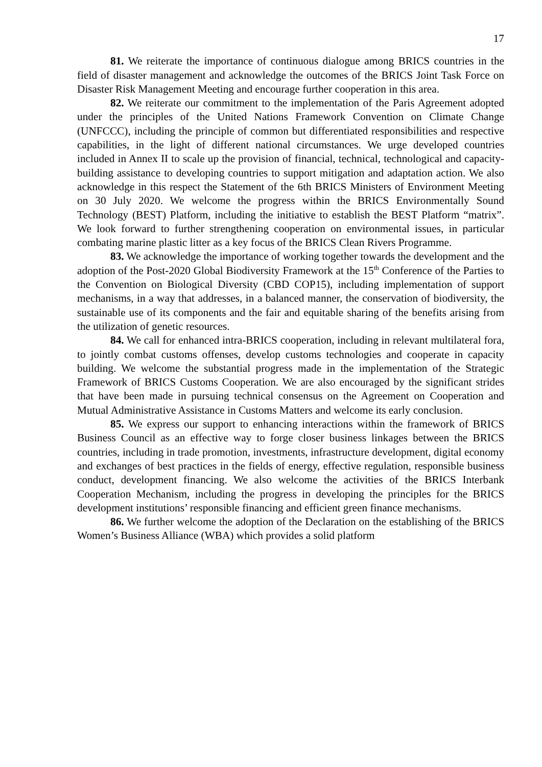17
81. We reiterate the importance of continuous dialogue among BRICS countries in the field of disaster management and acknowledge the outcomes of the BRICS Joint Task Force on Disaster Risk Management Meeting and encourage further cooperation in this area.
82. We reiterate our commitment to the implementation of the Paris Agreement adopted under the principles of the United Nations Framework Convention on Climate Change (UNFCCC), including the principle of common but differentiated responsibilities and respective capabilities, in the light of different national circumstances. We urge developed countries included in Annex II to scale up the provision of financial, technical, technological and capacity-building assistance to developing countries to support mitigation and adaptation action. We also acknowledge in this respect the Statement of the 6th BRICS Ministers of Environment Meeting on 30 July 2020. We welcome the progress within the BRICS Environmentally Sound Technology (BEST) Platform, including the initiative to establish the BEST Platform “matrix”. We look forward to further strengthening cooperation on environmental issues, in particular combating marine plastic litter as a key focus of the BRICS Clean Rivers Programme.
83. We acknowledge the importance of working together towards the development and the adoption of the Post-2020 Global Biodiversity Framework at the 15<sup>th</sup> Conference of the Parties to the Convention on Biological Diversity (CBD COP15), including implementation of support mechanisms, in a way that addresses, in a balanced manner, the conservation of biodiversity, the sustainable use of its components and the fair and equitable sharing of the benefits arising from the utilization of genetic resources.
84. We call for enhanced intra-BRICS cooperation, including in relevant multilateral fora, to jointly combat customs offenses, develop customs technologies and cooperate in capacity building. We welcome the substantial progress made in the implementation of the Strategic Framework of BRICS Customs Cooperation. We are also encouraged by the significant strides that have been made in pursuing technical consensus on the Agreement on Cooperation and Mutual Administrative Assistance in Customs Matters and welcome its early conclusion.
85. We express our support to enhancing interactions within the framework of BRICS Business Council as an effective way to forge closer business linkages between the BRICS countries, including in trade promotion, investments, infrastructure development, digital economy and exchanges of best practices in the fields of energy, effective regulation, responsible business conduct, development financing. We also welcome the activities of the BRICS Interbank Cooperation Mechanism, including the progress in developing the principles for the BRICS development institutions’ responsible financing and efficient green finance mechanisms.
86. We further welcome the adoption of the Declaration on the establishing of the BRICS Women’s Business Alliance (WBA) which provides a solid platform